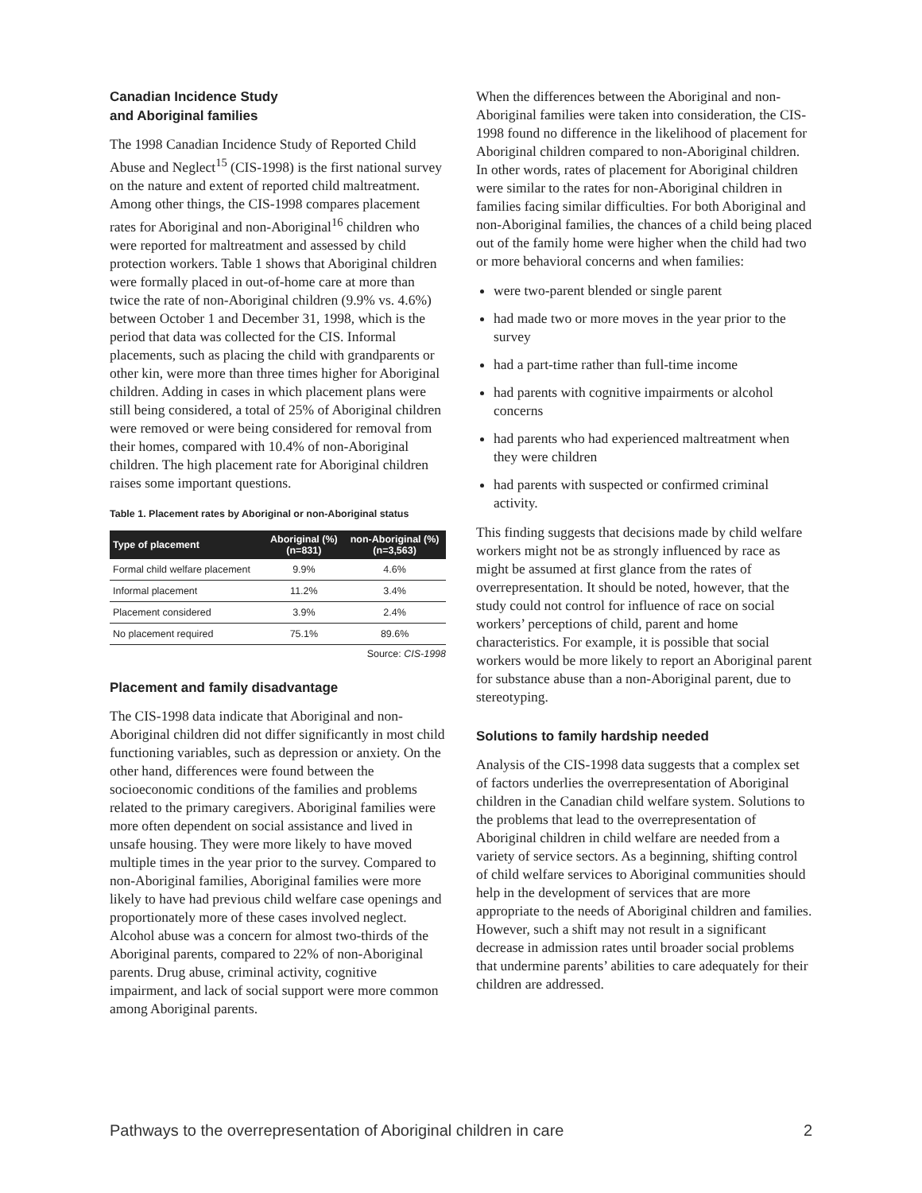Canadian Incidence Study
and Aboriginal families
The 1998 Canadian Incidence Study of Reported Child Abuse and Neglect<sup>15</sup> (CIS-1998) is the first national survey on the nature and extent of reported child maltreatment. Among other things, the CIS-1998 compares placement rates for Aboriginal and non-Aboriginal<sup>16</sup> children who were reported for maltreatment and assessed by child protection workers. Table 1 shows that Aboriginal children were formally placed in out-of-home care at more than twice the rate of non-Aboriginal children (9.9% vs. 4.6%) between October 1 and December 31, 1998, which is the period that data was collected for the CIS. Informal placements, such as placing the child with grandparents or other kin, were more than three times higher for Aboriginal children. Adding in cases in which placement plans were still being considered, a total of 25% of Aboriginal children were removed or were being considered for removal from their homes, compared with 10.4% of non-Aboriginal children. The high placement rate for Aboriginal children raises some important questions.
Table 1. Placement rates by Aboriginal or non-Aboriginal status
| Type of placement | Aboriginal (%) (n=831) | non-Aboriginal (%) (n=3,563) |
| --- | --- | --- |
| Formal child welfare placement | 9.9% | 4.6% |
| Informal placement | 11.2% | 3.4% |
| Placement considered | 3.9% | 2.4% |
| No placement required | 75.1% | 89.6% |
Source: CIS-1998
Placement and family disadvantage
The CIS-1998 data indicate that Aboriginal and non-Aboriginal children did not differ significantly in most child functioning variables, such as depression or anxiety. On the other hand, differences were found between the socioeconomic conditions of the families and problems related to the primary caregivers. Aboriginal families were more often dependent on social assistance and lived in unsafe housing. They were more likely to have moved multiple times in the year prior to the survey. Compared to non-Aboriginal families, Aboriginal families were more likely to have had previous child welfare case openings and proportionately more of these cases involved neglect. Alcohol abuse was a concern for almost two-thirds of the Aboriginal parents, compared to 22% of non-Aboriginal parents. Drug abuse, criminal activity, cognitive impairment, and lack of social support were more common among Aboriginal parents.
When the differences between the Aboriginal and non-Aboriginal families were taken into consideration, the CIS-1998 found no difference in the likelihood of placement for Aboriginal children compared to non-Aboriginal children. In other words, rates of placement for Aboriginal children were similar to the rates for non-Aboriginal children in families facing similar difficulties. For both Aboriginal and non-Aboriginal families, the chances of a child being placed out of the family home were higher when the child had two or more behavioral concerns and when families:
were two-parent blended or single parent
had made two or more moves in the year prior to the survey
had a part-time rather than full-time income
had parents with cognitive impairments or alcohol concerns
had parents who had experienced maltreatment when they were children
had parents with suspected or confirmed criminal activity.
This finding suggests that decisions made by child welfare workers might not be as strongly influenced by race as might be assumed at first glance from the rates of overrepresentation. It should be noted, however, that the study could not control for influence of race on social workers’ perceptions of child, parent and home characteristics. For example, it is possible that social workers would be more likely to report an Aboriginal parent for substance abuse than a non-Aboriginal parent, due to stereotyping.
Solutions to family hardship needed
Analysis of the CIS-1998 data suggests that a complex set of factors underlies the overrepresentation of Aboriginal children in the Canadian child welfare system. Solutions to the problems that lead to the overrepresentation of Aboriginal children in child welfare are needed from a variety of service sectors. As a beginning, shifting control of child welfare services to Aboriginal communities should help in the development of services that are more appropriate to the needs of Aboriginal children and families. However, such a shift may not result in a significant decrease in admission rates until broader social problems that undermine parents’ abilities to care adequately for their children are addressed.
Pathways to the overrepresentation of Aboriginal children in care 2